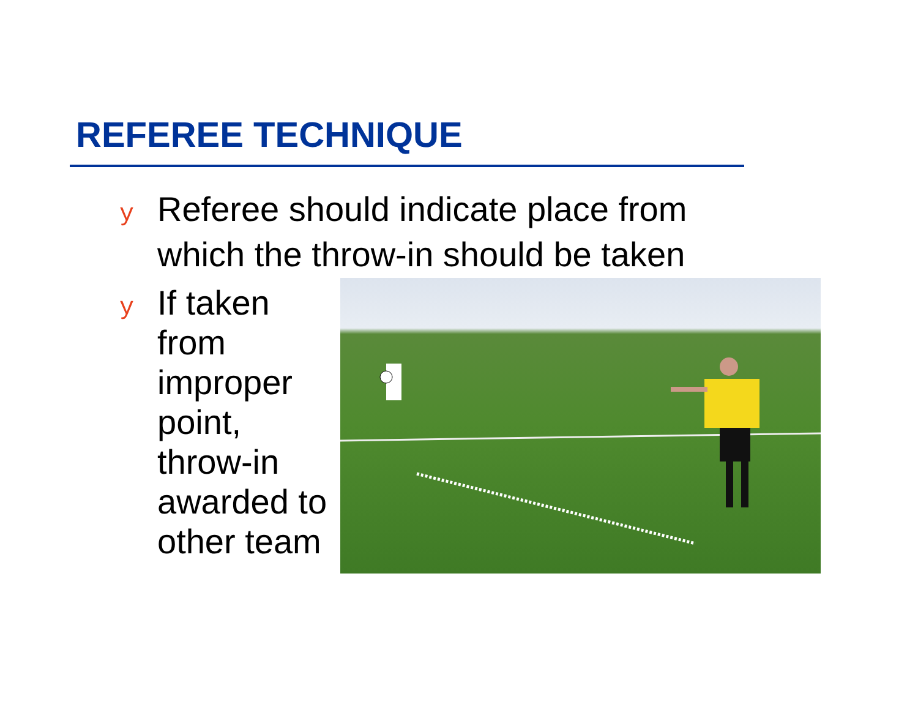REFEREE TECHNIQUE
y Referee should indicate place from which the throw-in should be taken
y If taken from improper point, throw-in awarded to other team